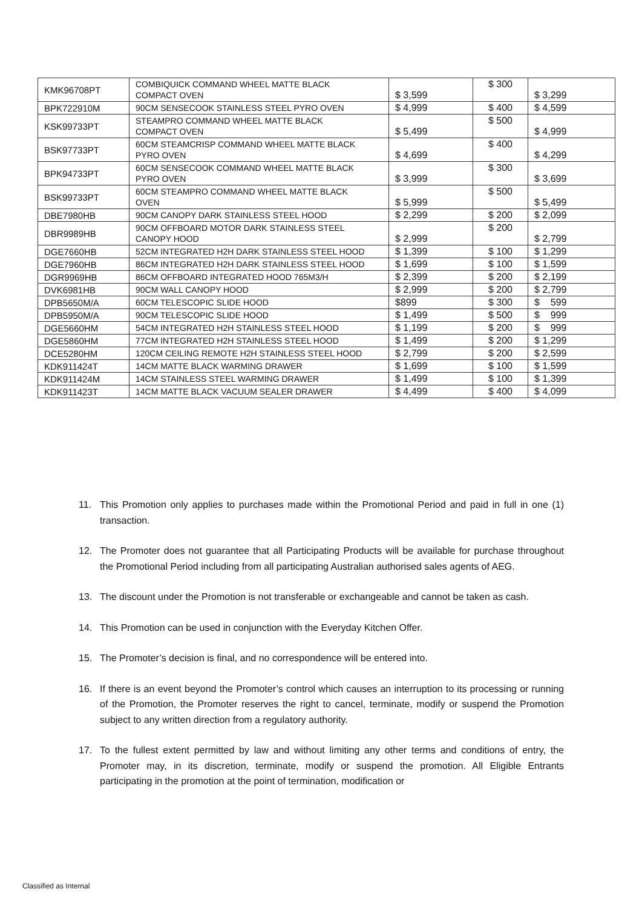| KMK96708PT | COMBIQUICK COMMAND WHEEL MATTE BLACK COMPACT OVEN | $ 3,599 | $ 300 | $ 3,299 |
| BPK722910M | 90CM SENSECOOK STAINLESS STEEL PYRO OVEN | $ 4,999 | $ 400 | $ 4,599 |
| KSK99733PT | STEAMPRO COMMAND WHEEL MATTE BLACK COMPACT OVEN | $ 5,499 | $ 500 | $ 4,999 |
| BSK97733PT | 60CM STEAMCRISP COMMAND WHEEL MATTE BLACK PYRO OVEN | $ 4,699 | $ 400 | $ 4,299 |
| BPK94733PT | 60CM SENSECOOK COMMAND WHEEL MATTE BLACK PYRO OVEN | $ 3,999 | $ 300 | $ 3,699 |
| BSK99733PT | 60CM STEAMPRO COMMAND WHEEL MATTE BLACK OVEN | $ 5,999 | $ 500 | $ 5,499 |
| DBE7980HB | 90CM CANOPY DARK STAINLESS STEEL HOOD | $ 2,299 | $ 200 | $ 2,099 |
| DBR9989HB | 90CM OFFBOARD MOTOR DARK STAINLESS STEEL CANOPY HOOD | $ 2,999 | $ 200 | $ 2,799 |
| DGE7660HB | 52CM INTEGRATED H2H DARK STAINLESS STEEL HOOD | $ 1,399 | $ 100 | $ 1,299 |
| DGE7960HB | 86CM INTEGRATED H2H DARK STAINLESS STEEL HOOD | $ 1,699 | $ 100 | $ 1,599 |
| DGR9969HB | 86CM OFFBOARD INTEGRATED HOOD 765M3/H | $ 2,399 | $ 200 | $ 2,199 |
| DVK6981HB | 90CM WALL CANOPY HOOD | $ 2,999 | $ 200 | $ 2,799 |
| DPB5650M/A | 60CM TELESCOPIC SLIDE HOOD | $899 | $ 300 | $ 599 |
| DPB5950M/A | 90CM TELESCOPIC SLIDE HOOD | $ 1,499 | $ 500 | $ 999 |
| DGE5660HM | 54CM INTEGRATED H2H STAINLESS STEEL HOOD | $ 1,199 | $ 200 | $ 999 |
| DGE5860HM | 77CM INTEGRATED H2H STAINLESS STEEL HOOD | $ 1,499 | $ 200 | $ 1,299 |
| DCE5280HM | 120CM CEILING REMOTE H2H STAINLESS STEEL HOOD | $ 2,799 | $ 200 | $ 2,599 |
| KDK911424T | 14CM MATTE BLACK WARMING DRAWER | $ 1,699 | $ 100 | $ 1,599 |
| KDK911424M | 14CM STAINLESS STEEL WARMING DRAWER | $ 1,499 | $ 100 | $ 1,399 |
| KDK911423T | 14CM MATTE BLACK VACUUM SEALER DRAWER | $ 4,499 | $ 400 | $ 4,099 |
11. This Promotion only applies to purchases made within the Promotional Period and paid in full in one (1) transaction.
12. The Promoter does not guarantee that all Participating Products will be available for purchase throughout the Promotional Period including from all participating Australian authorised sales agents of AEG.
13. The discount under the Promotion is not transferable or exchangeable and cannot be taken as cash.
14. This Promotion can be used in conjunction with the Everyday Kitchen Offer.
15. The Promoter’s decision is final, and no correspondence will be entered into.
16. If there is an event beyond the Promoter’s control which causes an interruption to its processing or running of the Promotion, the Promoter reserves the right to cancel, terminate, modify or suspend the Promotion subject to any written direction from a regulatory authority.
17. To the fullest extent permitted by law and without limiting any other terms and conditions of entry, the Promoter may, in its discretion, terminate, modify or suspend the promotion. All Eligible Entrants participating in the promotion at the point of termination, modification or
Classified as Internal